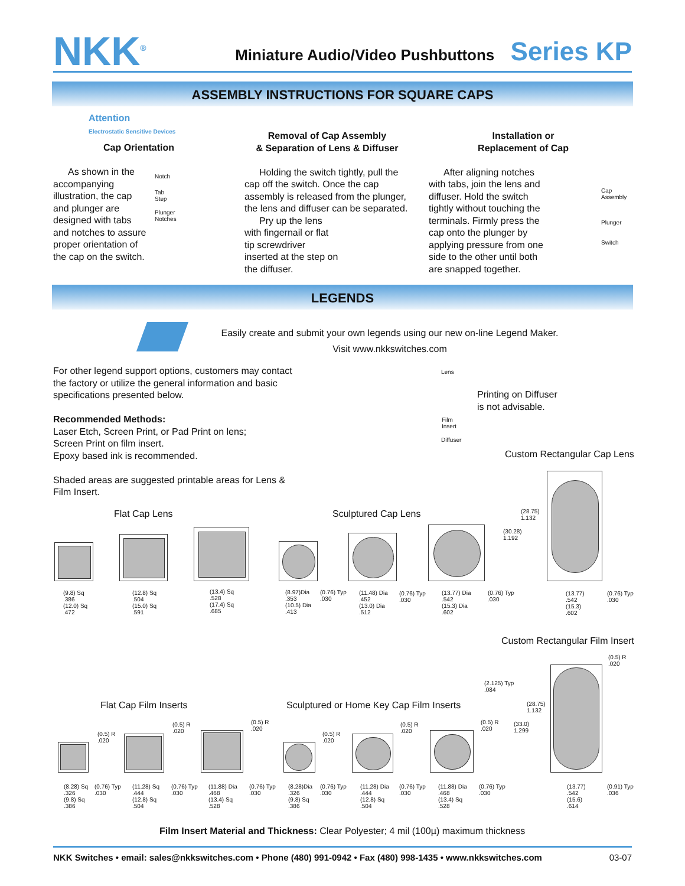NKK<sup>®</sup>
Miniature Audio/Video Pushbuttons Series KP
ASSEMBLY INSTRUCTIONS FOR SQUARE CAPS
Attention
Electrostatic Sensitive Devices
Cap Orientation
As shown in the accompanying illustration, the cap and plunger are designed with tabs and notches to assure proper orientation of the cap on the switch.
Notch
Tab
Step
Plunger
Notches
Removal of Cap Assembly
& Separation of Lens & Diffuser
Holding the switch tightly, pull the cap off the switch. Once the cap assembly is released from the plunger, the lens and diffuser can be separated.
Pry up the lens with fingernail or flat tip screwdriver inserted at the step on the diffuser.
Installation or
Replacement of Cap
After aligning notches with tabs, join the lens and diffuser. Hold the switch tightly without touching the terminals. Firmly press the cap onto the plunger by applying pressure from one side to the other until both are snapped together.
Cap
Assembly
Plunger
Switch
LEGENDS
Easily create and submit your own legends using our new on-line Legend Maker.
Visit www.nkkswitches.com
For other legend support options, customers may contact the factory or utilize the general information and basic specifications presented below.
Recommended Methods:
Laser Etch, Screen Print, or Pad Print on lens;
Screen Print on film insert.
Epoxy based ink is recommended.
Shaded areas are suggested printable areas for Lens & Film Insert.
Lens
Film
Insert
Diffuser
Printing on Diffuser
is not advisable.
Custom Rectangular Cap Lens
Flat Cap Lens Sculptured Cap Lens
(28.75)
1.132
(30.28)
1.192
(9.8) Sq
.386
(12.0) Sq
.472
(12.8) Sq
.504
(15.0) Sq
.591
(13.4) Sq
.528
(17.4) Sq
.685
(8.97)Dia
.353
(10.5) Dia
.413
(0.76) Typ
.030
(11.48) Dia
.452
(13.0) Dia
.512
(0.76) Typ
.030
(13.77) Dia
.542
(15.3) Dia
.602
(0.76) Typ
.030
(13.77)
.542
(15.3)
.602
(0.76) Typ
.030
Custom Rectangular Film Insert
(0.5) R
.020
(2.125) Typ
.084
(28.75)
1.132
(33.0)
1.299
Flat Cap Film Inserts
Sculptured or Home Key Cap Film Inserts
(0.5) R
.020
(0.5) R
.020
(0.5) R
.020
(0.5) R
.020
(0.5) R
.020
(0.5) R
.020
(8.28) Sq
.326
(9.8) Sq
.386
(0.76) Typ
.030
(11.28) Sq
.444
(12.8) Sq
.504
(0.76) Typ
.030
(11.88) Dia
.468
(13.4) Sq
.528
(0.76) Typ
.030
(8.28)Dia
.326
(9.8) Sq
.386
(0.76) Typ
.030
(11.28) Dia
.444
(12.8) Sq
.504
(0.76) Typ
.030
(11.88) Dia
.468
(13.4) Sq
.528
(0.76) Typ
.030
(13.77)
.542
(15.6)
.614
(0.91) Typ
.036
Film Insert Material and Thickness: Clear Polyester; 4 mil (100µ) maximum thickness
NKK Switches • email: sales@nkkswitches.com • Phone (480) 991-0942 • Fax (480) 998-1435 • www.nkkswitches.com 03-07